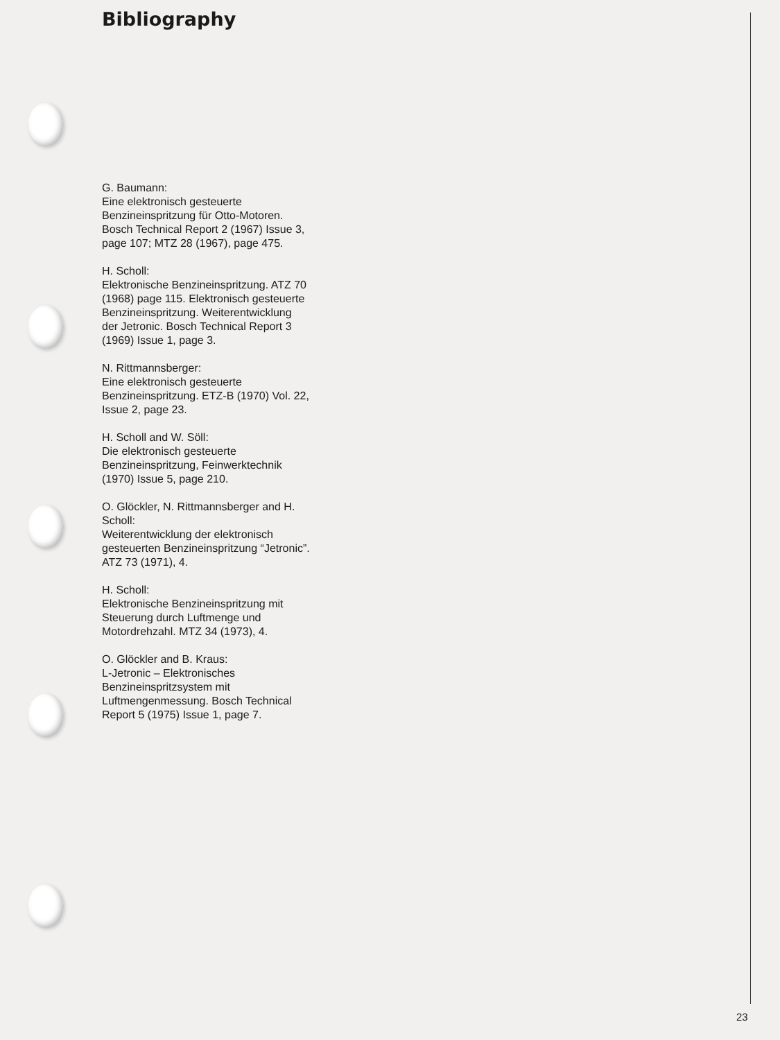Bibliography
G. Baumann:
Eine elektronisch gesteuerte Benzineinspritzung für Otto-Motoren. Bosch Technical Report 2 (1967) Issue 3, page 107; MTZ 28 (1967), page 475.
H. Scholl:
Elektronische Benzineinspritzung. ATZ 70 (1968) page 115. Elektronisch gesteuerte Benzineinspritzung. Weiterentwicklung der Jetronic. Bosch Technical Report 3 (1969) Issue 1, page 3.
N. Rittmannsberger:
Eine elektronisch gesteuerte Benzineinspritzung. ETZ-B (1970) Vol. 22, Issue 2, page 23.
H. Scholl and W. Söll:
Die elektronisch gesteuerte Benzineinspritzung, Feinwerktechnik (1970) Issue 5, page 210.
O. Glöckler, N. Rittmannsberger and H. Scholl:
Weiterentwicklung der elektronisch gesteuerten Benzineinspritzung “Jetronic”. ATZ 73 (1971), 4.
H. Scholl:
Elektronische Benzineinspritzung mit Steuerung durch Luftmenge und Motordrehzahl. MTZ 34 (1973), 4.
O. Glöckler and B. Kraus:
L-Jetronic – Elektronisches Benzineinspritzsystem mit Luftmengenmessung. Bosch Technical Report 5 (1975) Issue 1, page 7.
23